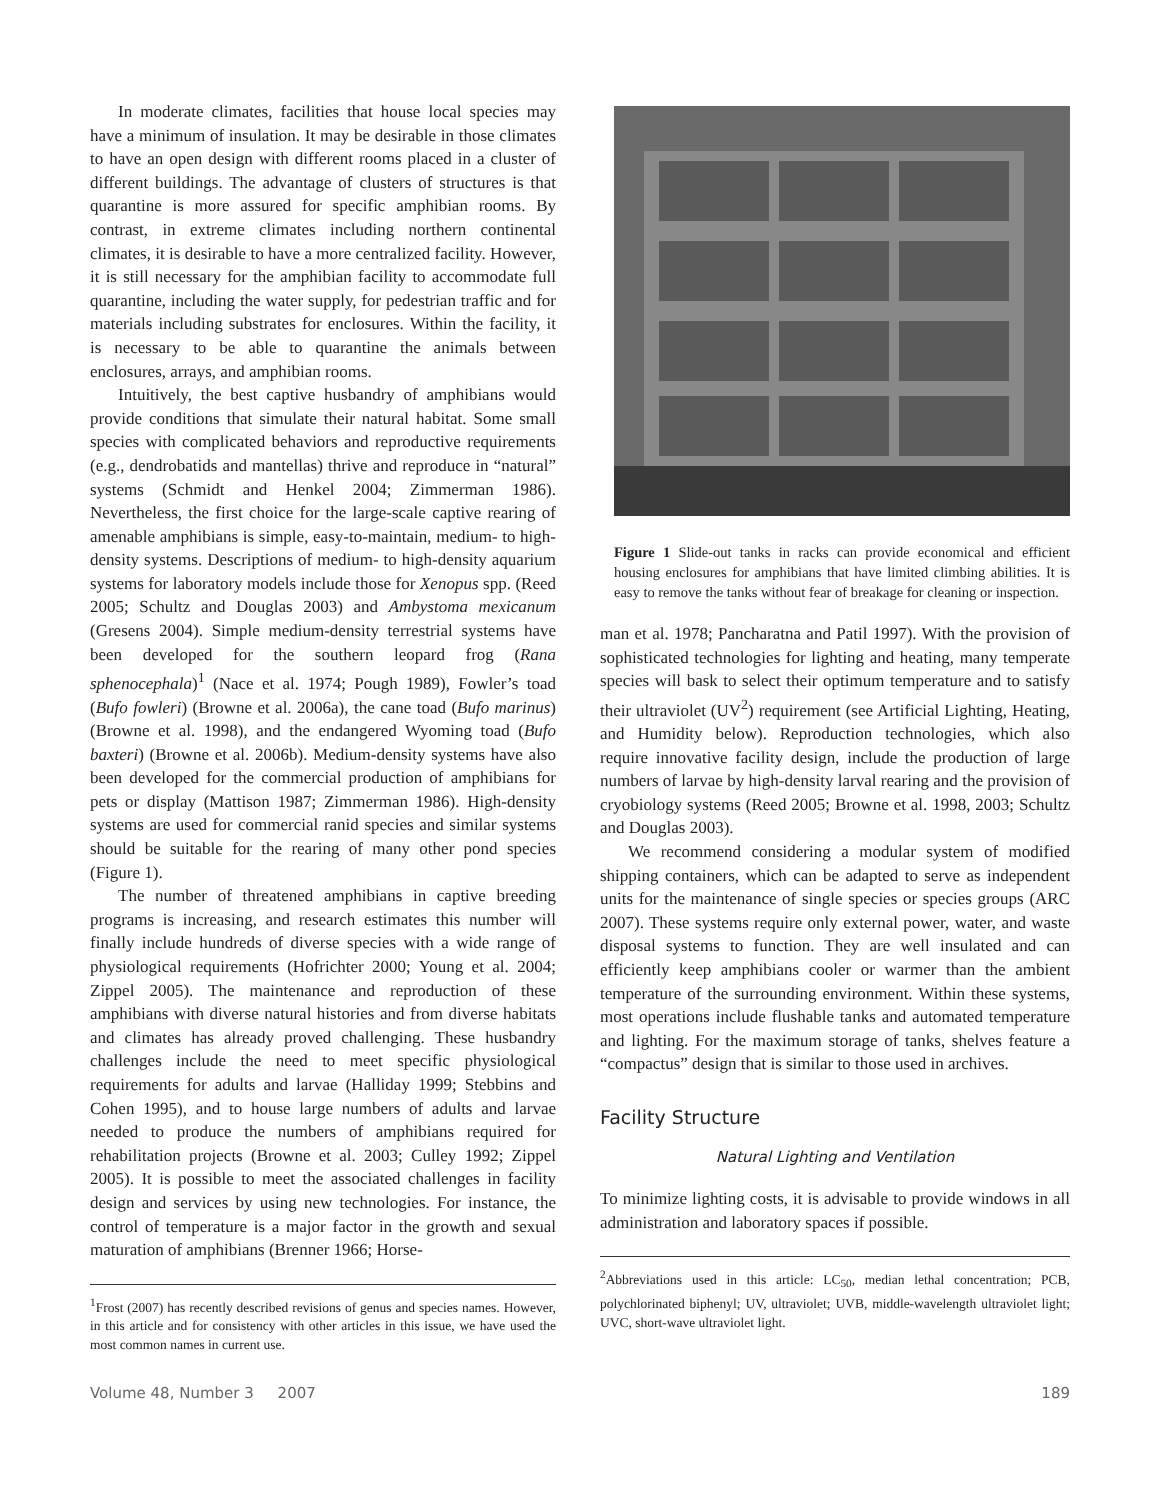In moderate climates, facilities that house local species may have a minimum of insulation. It may be desirable in those climates to have an open design with different rooms placed in a cluster of different buildings. The advantage of clusters of structures is that quarantine is more assured for specific amphibian rooms. By contrast, in extreme climates including northern continental climates, it is desirable to have a more centralized facility. However, it is still necessary for the amphibian facility to accommodate full quarantine, including the water supply, for pedestrian traffic and for materials including substrates for enclosures. Within the facility, it is necessary to be able to quarantine the animals between enclosures, arrays, and amphibian rooms.
Intuitively, the best captive husbandry of amphibians would provide conditions that simulate their natural habitat. Some small species with complicated behaviors and reproductive requirements (e.g., dendrobatids and mantellas) thrive and reproduce in “natural” systems (Schmidt and Henkel 2004; Zimmerman 1986). Nevertheless, the first choice for the large-scale captive rearing of amenable amphibians is simple, easy-to-maintain, medium- to high-density systems. Descriptions of medium- to high-density aquarium systems for laboratory models include those for Xenopus spp. (Reed 2005; Schultz and Douglas 2003) and Ambystoma mexicanum (Gresens 2004). Simple medium-density terrestrial systems have been developed for the southern leopard frog (Rana sphenocephala)<sup>1</sup> (Nace et al. 1974; Pough 1989), Fowler’s toad (Bufo fowleri) (Browne et al. 2006a), the cane toad (Bufo marinus) (Browne et al. 1998), and the endangered Wyoming toad (Bufo baxteri) (Browne et al. 2006b). Medium-density systems have also been developed for the commercial production of amphibians for pets or display (Mattison 1987; Zimmerman 1986). High-density systems are used for commercial ranid species and similar systems should be suitable for the rearing of many other pond species (Figure 1).
The number of threatened amphibians in captive breeding programs is increasing, and research estimates this number will finally include hundreds of diverse species with a wide range of physiological requirements (Hofrichter 2000; Young et al. 2004; Zippel 2005). The maintenance and reproduction of these amphibians with diverse natural histories and from diverse habitats and climates has already proved challenging. These husbandry challenges include the need to meet specific physiological requirements for adults and larvae (Halliday 1999; Stebbins and Cohen 1995), and to house large numbers of adults and larvae needed to produce the numbers of amphibians required for rehabilitation projects (Browne et al. 2003; Culley 1992; Zippel 2005). It is possible to meet the associated challenges in facility design and services by using new technologies. For instance, the control of temperature is a major factor in the growth and sexual maturation of amphibians (Brenner 1966; Horse-
<sup>1</sup> Frost (2007) has recently described revisions of genus and species names. However, in this article and for consistency with other articles in this issue, we have used the most common names in current use.
Figure 1 Slide-out tanks in racks can provide economical and efficient housing enclosures for amphibians that have limited climbing abilities. It is easy to remove the tanks without fear of breakage for cleaning or inspection.
man et al. 1978; Pancharatna and Patil 1997). With the provision of sophisticated technologies for lighting and heating, many temperate species will bask to select their optimum temperature and to satisfy their ultraviolet (UV<sup>2</sup>) requirement (see Artificial Lighting, Heating, and Humidity below). Reproduction technologies, which also require innovative facility design, include the production of large numbers of larvae by high-density larval rearing and the provision of cryobiology systems (Reed 2005; Browne et al. 1998, 2003; Schultz and Douglas 2003).
We recommend considering a modular system of modified shipping containers, which can be adapted to serve as independent units for the maintenance of single species or species groups (ARC 2007). These systems require only external power, water, and waste disposal systems to function. They are well insulated and can efficiently keep amphibians cooler or warmer than the ambient temperature of the surrounding environment. Within these systems, most operations include flushable tanks and automated temperature and lighting. For the maximum storage of tanks, shelves feature a “compactus” design that is similar to those used in archives.
Facility Structure
Natural Lighting and Ventilation
To minimize lighting costs, it is advisable to provide windows in all administration and laboratory spaces if possible.
<sup>2</sup> Abbreviations used in this article: LC<sub>50</sub>, median lethal concentration; PCB, polychlorinated biphenyl; UV, ultraviolet; UVB, middle-wavelength ultraviolet light; UVC, short-wave ultraviolet light.
Volume 48, Number 3 2007 189